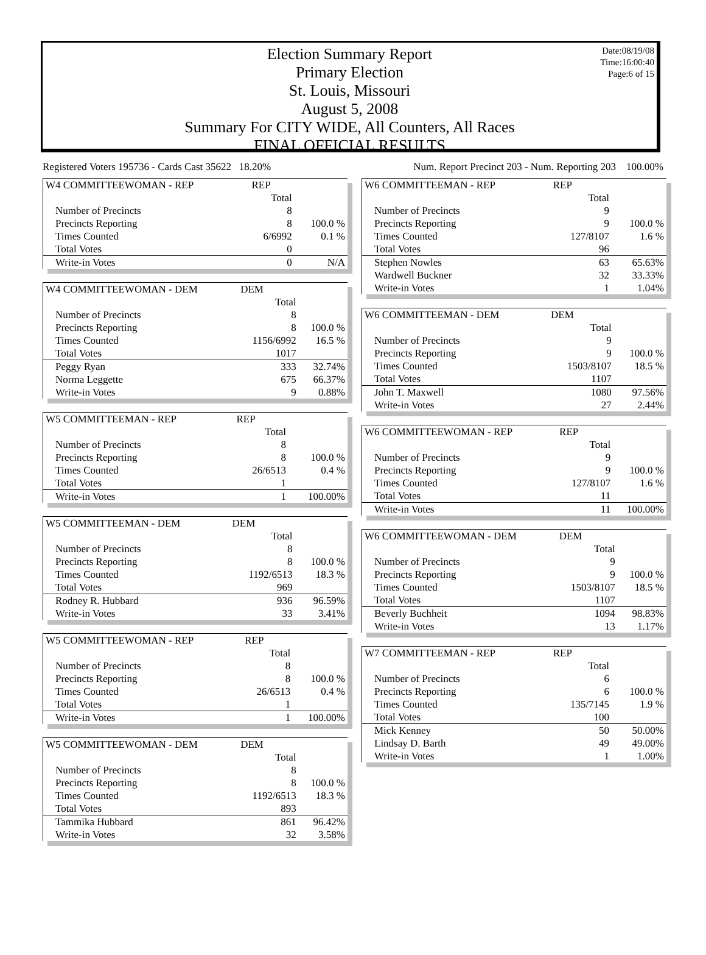Date:08/19/08
Time:16:00:40
Page:6 of 15
Election Summary Report
Primary Election
St. Louis, Missouri
August 5, 2008
Summary For CITY WIDE, All Counters, All Races
FINAL OFFICIAL RESULTS
Registered Voters 195736 - Cards Cast 35622 18.20% Num. Report Precinct 203 - Num. Reporting 203 100.00%
| W4 COMMITTEEWOMAN - REP | REP | |
| --- | --- | --- |
| | Total | |
| Number of Precincts | 8 | |
| Precincts Reporting | 8 | 100.0 % |
| Times Counted | 6/6992 | 0.1 % |
| Total Votes | 0 | |
| Write-in Votes | 0 | N/A |
| W4 COMMITTEEWOMAN - DEM | DEM | |
| --- | --- | --- |
| | Total | |
| Number of Precincts | 8 | |
| Precincts Reporting | 8 | 100.0 % |
| Times Counted | 1156/6992 | 16.5 % |
| Total Votes | 1017 | |
| Peggy Ryan | 333 | 32.74% |
| Norma Leggette | 675 | 66.37% |
| Write-in Votes | 9 | 0.88% |
| W5 COMMITTEEMAN - REP | REP | |
| --- | --- | --- |
| | Total | |
| Number of Precincts | 8 | |
| Precincts Reporting | 8 | 100.0 % |
| Times Counted | 26/6513 | 0.4 % |
| Total Votes | 1 | |
| Write-in Votes | 1 | 100.00% |
| W5 COMMITTEEMAN - DEM | DEM | |
| --- | --- | --- |
| | Total | |
| Number of Precincts | 8 | |
| Precincts Reporting | 8 | 100.0 % |
| Times Counted | 1192/6513 | 18.3 % |
| Total Votes | 969 | |
| Rodney R. Hubbard | 936 | 96.59% |
| Write-in Votes | 33 | 3.41% |
| W5 COMMITTEEWOMAN - REP | REP | |
| --- | --- | --- |
| | Total | |
| Number of Precincts | 8 | |
| Precincts Reporting | 8 | 100.0 % |
| Times Counted | 26/6513 | 0.4 % |
| Total Votes | 1 | |
| Write-in Votes | 1 | 100.00% |
| W5 COMMITTEEWOMAN - DEM | DEM | |
| --- | --- | --- |
| | Total | |
| Number of Precincts | 8 | |
| Precincts Reporting | 8 | 100.0 % |
| Times Counted | 1192/6513 | 18.3 % |
| Total Votes | 893 | |
| Tammika Hubbard | 861 | 96.42% |
| Write-in Votes | 32 | 3.58% |
| W6 COMMITTEEMAN - REP | REP | |
| --- | --- | --- |
| | Total | |
| Number of Precincts | 9 | |
| Precincts Reporting | 9 | 100.0 % |
| Times Counted | 127/8107 | 1.6 % |
| Total Votes | 96 | |
| Stephen Nowles | 63 | 65.63% |
| Wardwell Buckner | 32 | 33.33% |
| Write-in Votes | 1 | 1.04% |
| W6 COMMITTEEMAN - DEM | DEM | |
| --- | --- | --- |
| | Total | |
| Number of Precincts | 9 | |
| Precincts Reporting | 9 | 100.0 % |
| Times Counted | 1503/8107 | 18.5 % |
| Total Votes | 1107 | |
| John T. Maxwell | 1080 | 97.56% |
| Write-in Votes | 27 | 2.44% |
| W6 COMMITTEEWOMAN - REP | REP | |
| --- | --- | --- |
| | Total | |
| Number of Precincts | 9 | |
| Precincts Reporting | 9 | 100.0 % |
| Times Counted | 127/8107 | 1.6 % |
| Total Votes | 11 | |
| Write-in Votes | 11 | 100.00% |
| W6 COMMITTEEWOMAN - DEM | DEM | |
| --- | --- | --- |
| | Total | |
| Number of Precincts | 9 | |
| Precincts Reporting | 9 | 100.0 % |
| Times Counted | 1503/8107 | 18.5 % |
| Total Votes | 1107 | |
| Beverly Buchheit | 1094 | 98.83% |
| Write-in Votes | 13 | 1.17% |
| W7 COMMITTEEMAN - REP | REP | |
| --- | --- | --- |
| | Total | |
| Number of Precincts | 6 | |
| Precincts Reporting | 6 | 100.0 % |
| Times Counted | 135/7145 | 1.9 % |
| Total Votes | 100 | |
| Mick Kenney | 50 | 50.00% |
| Lindsay D. Barth | 49 | 49.00% |
| Write-in Votes | 1 | 1.00% |